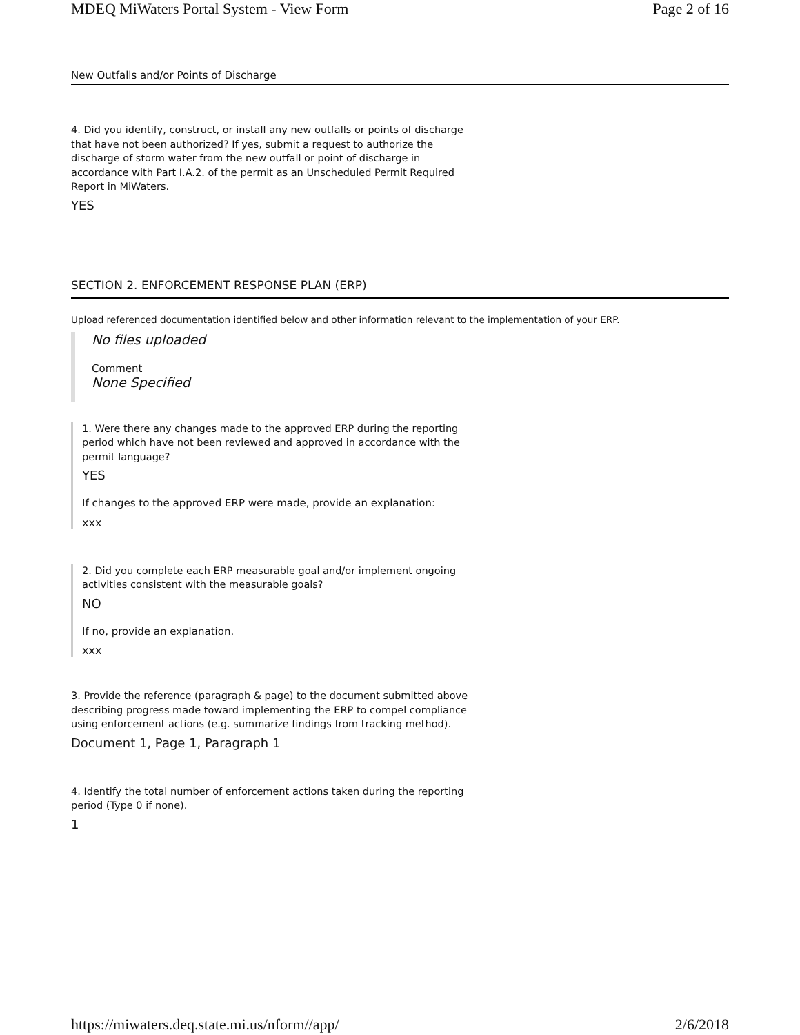MDEQ MiWaters Portal System - View Form Page 2 of 16
New Outfalls and/or Points of Discharge
4. Did you identify, construct, or install any new outfalls or points of discharge that have not been authorized? If yes, submit a request to authorize the discharge of storm water from the new outfall or point of discharge in accordance with Part I.A.2. of the permit as an Unscheduled Permit Required Report in MiWaters.
YES
SECTION 2. ENFORCEMENT RESPONSE PLAN (ERP)
Upload referenced documentation identified below and other information relevant to the implementation of your ERP.
No files uploaded
Comment
None Specified
1. Were there any changes made to the approved ERP during the reporting period which have not been reviewed and approved in accordance with the permit language?
YES
If changes to the approved ERP were made, provide an explanation:
xxx
2. Did you complete each ERP measurable goal and/or implement ongoing activities consistent with the measurable goals?
NO
If no, provide an explanation.
xxx
3. Provide the reference (paragraph & page) to the document submitted above describing progress made toward implementing the ERP to compel compliance using enforcement actions (e.g. summarize findings from tracking method).
Document 1, Page 1, Paragraph 1
4. Identify the total number of enforcement actions taken during the reporting period (Type 0 if none).
1
https://miwaters.deq.state.mi.us/nform//app/ 2/6/2018